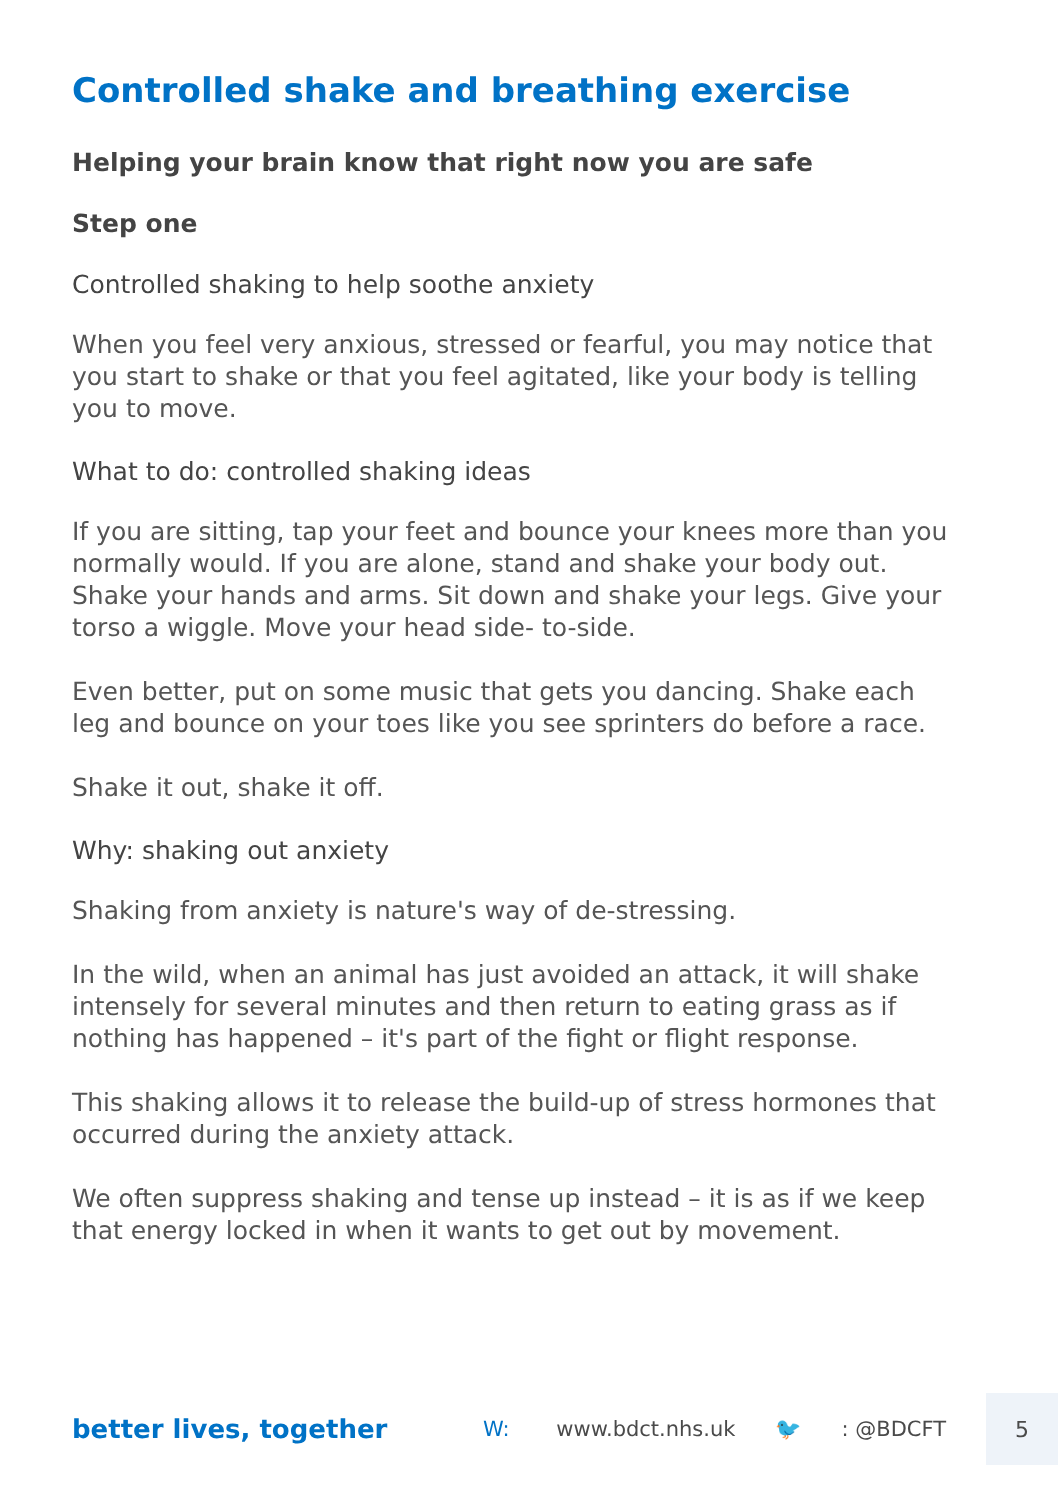Controlled shake and breathing exercise
Helping your brain know that right now you are safe
Step one
Controlled shaking to help soothe anxiety
When you feel very anxious, stressed or fearful, you may notice that you start to shake or that you feel agitated, like your body is telling you to move.
What to do: controlled shaking ideas
If you are sitting, tap your feet and bounce your knees more than you normally would. If you are alone, stand and shake your body out. Shake your hands and arms. Sit down and shake your legs. Give your torso a wiggle. Move your head side- to-side.
Even better, put on some music that gets you dancing. Shake each leg and bounce on your toes like you see sprinters do before a race.
Shake it out, shake it off.
Why: shaking out anxiety
Shaking from anxiety is nature's way of de-stressing.
In the wild, when an animal has just avoided an attack, it will shake intensely for several minutes and then return to eating grass as if nothing has happened – it's part of the fight or flight response.
This shaking allows it to release the build-up of stress hormones that occurred during the anxiety attack.
We often suppress shaking and tense up instead – it is as if we keep that energy locked in when it wants to get out by movement.
better lives, together
W: www.bdct.nhs.uk 🐦: @BDCFT
5